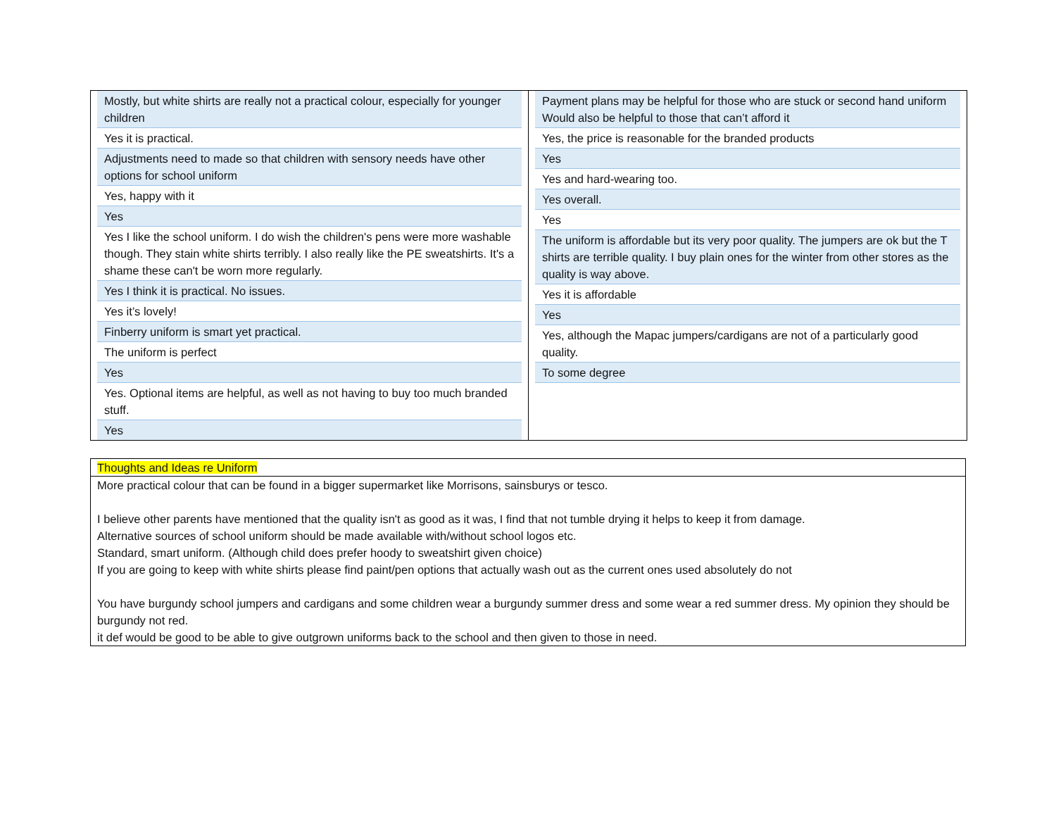Mostly, but white shirts are really not a practical colour, especially for younger children
Yes it is practical.
Adjustments need to made so that children with sensory needs have other options for school uniform
Yes, happy with it
Yes
Yes I like the school uniform. I do wish the children's pens were more washable though. They stain white shirts terribly. I also really like the PE sweatshirts. It's a shame these can't be worn more regularly.
Yes I think it is practical. No issues.
Yes it’s lovely!
Finberry uniform is smart yet practical.
The uniform is perfect
Yes
Yes. Optional items are helpful, as well as not having to buy too much branded stuff.
Yes
Payment plans may be helpful for those who are stuck or second hand uniform
Would also be helpful to those that can’t afford it
Yes, the price is reasonable for the branded products
Yes
Yes and hard-wearing too.
Yes overall.
Yes
The uniform is affordable but its very poor quality. The jumpers are ok but the T shirts are terrible quality. I buy plain ones for the winter from other stores as the quality is way above.
Yes it is affordable
Yes
Yes, although the Mapac jumpers/cardigans are not of a particularly good quality.
To some degree
| Thoughts and Ideas re Uniform |
| More practical colour that can be found in a bigger supermarket like Morrisons, sainsburys or tesco. I believe other parents have mentioned that the quality isn't as good as it was, I find that not tumble drying it helps to keep it from damage. Alternative sources of school uniform should be made available with/without school logos etc. Standard, smart uniform. (Although child does prefer hoody to sweatshirt given choice) If you are going to keep with white shirts please find paint/pen options that actually wash out as the current ones used absolutely do not You have burgundy school jumpers and cardigans and some children wear a burgundy summer dress and some wear a red summer dress. My opinion they should be burgundy not red. it def would be good to be able to give outgrown uniforms back to the school and then given to those in need. |